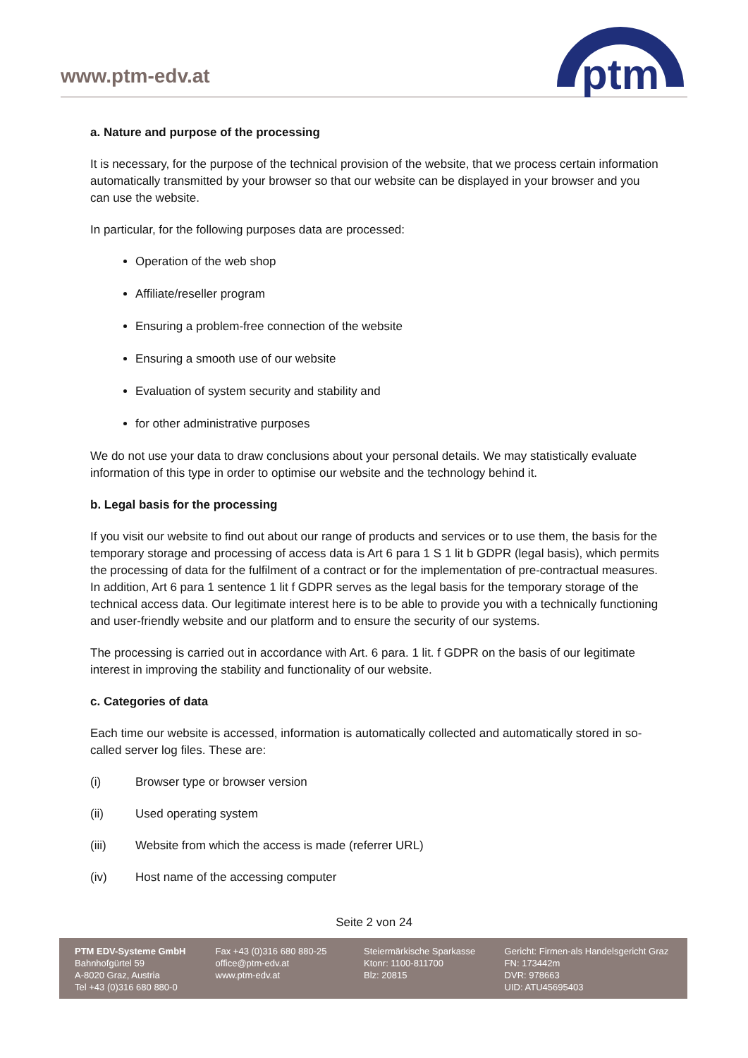www.ptm-edv.at
ptm
a. Nature and purpose of the processing
It is necessary, for the purpose of the technical provision of the website, that we process certain information automatically transmitted by your browser so that our website can be displayed in your browser and you can use the website.
In particular, for the following purposes data are processed:
Operation of the web shop
Affiliate/reseller program
Ensuring a problem-free connection of the website
Ensuring a smooth use of our website
Evaluation of system security and stability and
for other administrative purposes
We do not use your data to draw conclusions about your personal details. We may statistically evaluate information of this type in order to optimise our website and the technology behind it.
b. Legal basis for the processing
If you visit our website to find out about our range of products and services or to use them, the basis for the temporary storage and processing of access data is Art 6 para 1 S 1 lit b GDPR (legal basis), which permits the processing of data for the fulfilment of a contract or for the implementation of pre-contractual measures. In addition, Art 6 para 1 sentence 1 lit f GDPR serves as the legal basis for the temporary storage of the technical access data. Our legitimate interest here is to be able to provide you with a technically functioning and user-friendly website and our platform and to ensure the security of our systems.
The processing is carried out in accordance with Art. 6 para. 1 lit. f GDPR on the basis of our legitimate interest in improving the stability and functionality of our website.
c. Categories of data
Each time our website is accessed, information is automatically collected and automatically stored in so-called server log files. These are:
(i) Browser type or browser version
(ii) Used operating system
(iii) Website from which the access is made (referrer URL)
(iv) Host name of the accessing computer
Seite 2 von 24
PTM EDV-Systeme GmbH
Bahnhofgürtel 59
A-8020 Graz, Austria
Tel +43 (0)316 680 880-0
Fax +43 (0)316 680 880-25
office@ptm-edv.at
www.ptm-edv.at
Steiermärkische Sparkasse
Ktonr: 1100-811700
Blz: 20815
Gericht: Firmen-als Handelsgericht Graz
FN: 173442m
DVR: 978663
UID: ATU45695403